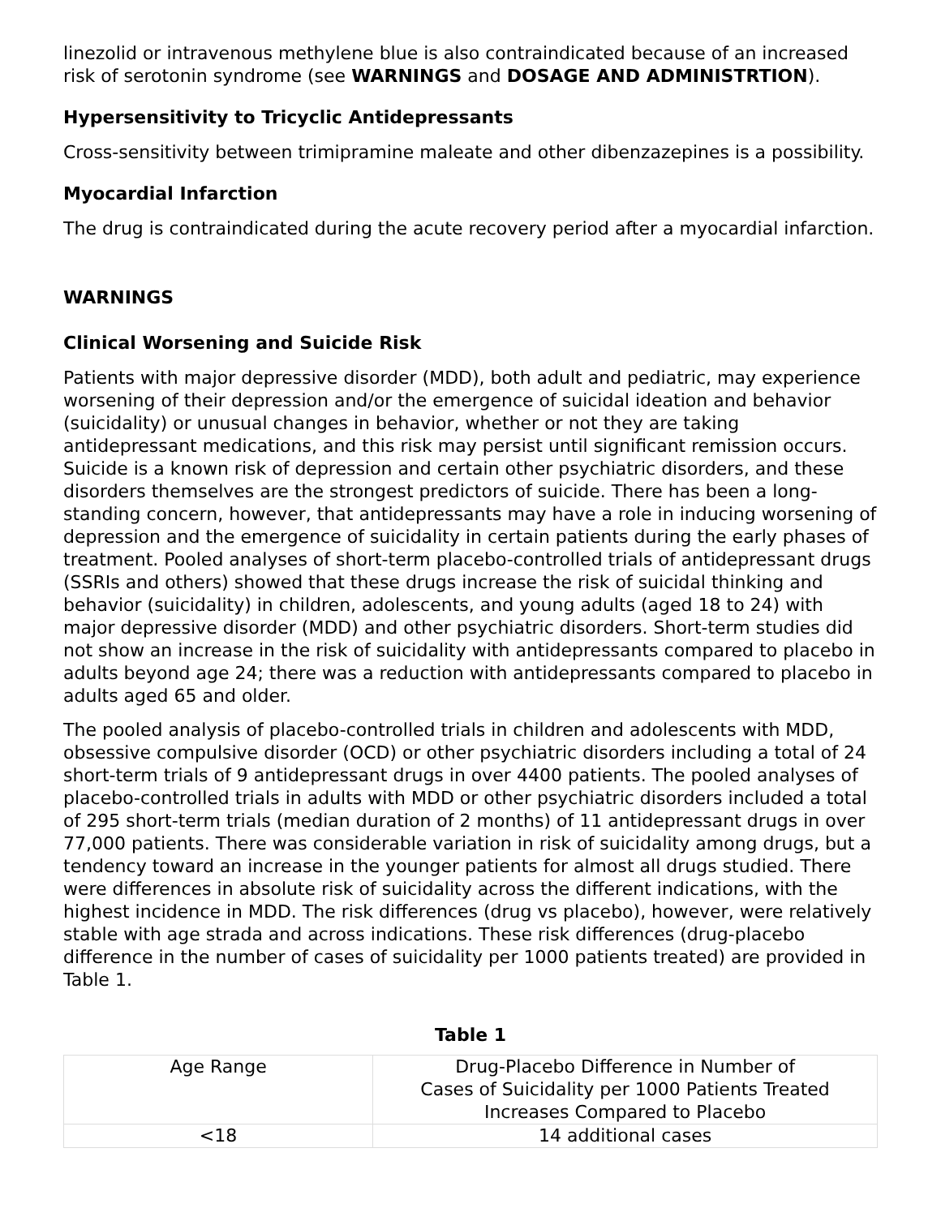linezolid or intravenous methylene blue is also contraindicated because of an increased risk of serotonin syndrome (see WARNINGS and DOSAGE AND ADMINISTRTION).
Hypersensitivity to Tricyclic Antidepressants
Cross-sensitivity between trimipramine maleate and other dibenzazepines is a possibility.
Myocardial Infarction
The drug is contraindicated during the acute recovery period after a myocardial infarction.
WARNINGS
Clinical Worsening and Suicide Risk
Patients with major depressive disorder (MDD), both adult and pediatric, may experience worsening of their depression and/or the emergence of suicidal ideation and behavior (suicidality) or unusual changes in behavior, whether or not they are taking antidepressant medications, and this risk may persist until significant remission occurs. Suicide is a known risk of depression and certain other psychiatric disorders, and these disorders themselves are the strongest predictors of suicide. There has been a long-standing concern, however, that antidepressants may have a role in inducing worsening of depression and the emergence of suicidality in certain patients during the early phases of treatment. Pooled analyses of short-term placebo-controlled trials of antidepressant drugs (SSRIs and others) showed that these drugs increase the risk of suicidal thinking and behavior (suicidality) in children, adolescents, and young adults (aged 18 to 24) with major depressive disorder (MDD) and other psychiatric disorders. Short-term studies did not show an increase in the risk of suicidality with antidepressants compared to placebo in adults beyond age 24; there was a reduction with antidepressants compared to placebo in adults aged 65 and older.
The pooled analysis of placebo-controlled trials in children and adolescents with MDD, obsessive compulsive disorder (OCD) or other psychiatric disorders including a total of 24 short-term trials of 9 antidepressant drugs in over 4400 patients. The pooled analyses of placebo-controlled trials in adults with MDD or other psychiatric disorders included a total of 295 short-term trials (median duration of 2 months) of 11 antidepressant drugs in over 77,000 patients. There was considerable variation in risk of suicidality among drugs, but a tendency toward an increase in the younger patients for almost all drugs studied. There were differences in absolute risk of suicidality across the different indications, with the highest incidence in MDD. The risk differences (drug vs placebo), however, were relatively stable with age strada and across indications. These risk differences (drug-placebo difference in the number of cases of suicidality per 1000 patients treated) are provided in Table 1.
Table 1
| Age Range | Drug-Placebo Difference in Number of Cases of Suicidality per 1000 Patients Treated Increases Compared to Placebo |
| <18 | 14 additional cases |